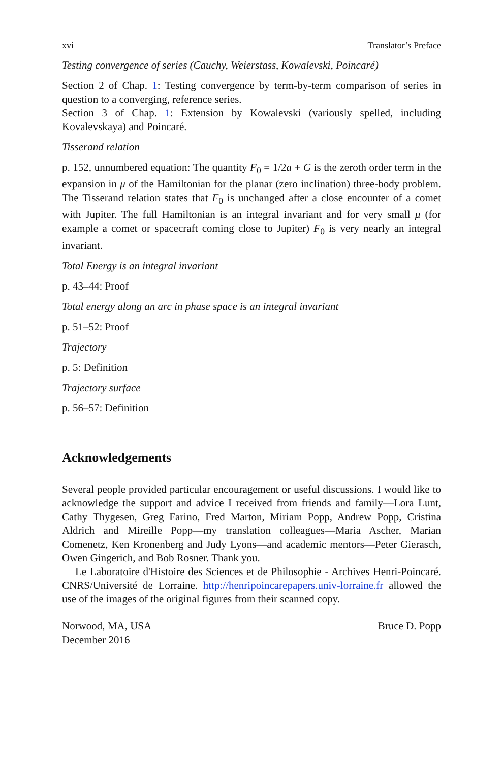xvi Translator’s Preface
Testing convergence of series (Cauchy, Weierstass, Kowalevski, Poincaré)
Section 2 of Chap. 1: Testing convergence by term-by-term comparison of series in question to a converging, reference series.
Section 3 of Chap. 1: Extension by Kowalevski (variously spelled, including Kovalevskaya) and Poincaré.
Tisserand relation
p. 152, unnumbered equation: The quantity F<sub>0</sub> = 1/2a + G is the zeroth order term in the expansion in μ of the Hamiltonian for the planar (zero inclination) three-body problem. The Tisserand relation states that F<sub>0</sub> is unchanged after a close encounter of a comet with Jupiter. The full Hamiltonian is an integral invariant and for very small μ (for example a comet or spacecraft coming close to Jupiter) F<sub>0</sub> is very nearly an integral invariant.
Total Energy is an integral invariant
p. 43–44: Proof
Total energy along an arc in phase space is an integral invariant
p. 51–52: Proof
Trajectory
p. 5: Definition
Trajectory surface
p. 56–57: Definition
Acknowledgements
Several people provided particular encouragement or useful discussions. I would like to acknowledge the support and advice I received from friends and family—Lora Lunt, Cathy Thygesen, Greg Farino, Fred Marton, Miriam Popp, Andrew Popp, Cristina Aldrich and Mireille Popp—my translation colleagues—Maria Ascher, Marian Comenetz, Ken Kronenberg and Judy Lyons—and academic mentors—Peter Gierasch, Owen Gingerich, and Bob Rosner. Thank you.
Le Laboratoire d'Histoire des Sciences et de Philosophie - Archives Henri-Poincaré. CNRS/Université de Lorraine. http://henripoincarepapers.univ-lorraine.fr allowed the use of the images of the original figures from their scanned copy.
Norwood, MA, USA
December 2016
Bruce D. Popp